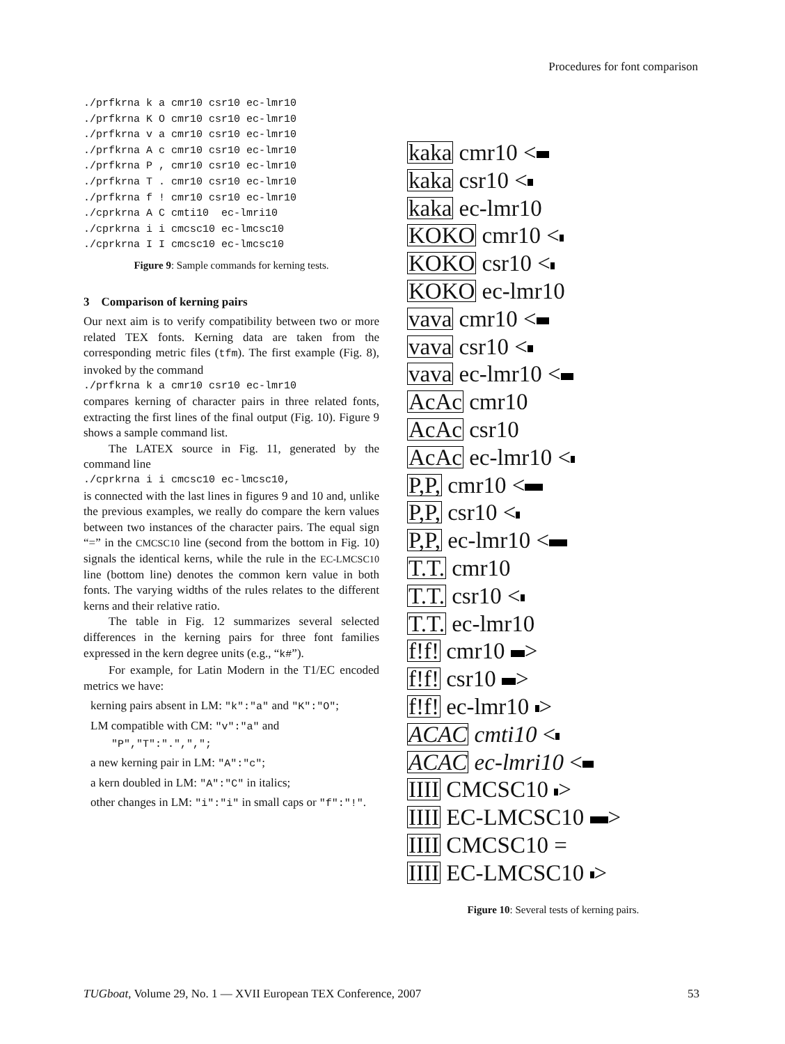Procedures for font comparison
./prfkrna k a cmr10 csr10 ec-lmr10
./prfkrna K O cmr10 csr10 ec-lmr10
./prfkrna v a cmr10 csr10 ec-lmr10
./prfkrna A c cmr10 csr10 ec-lmr10
./prfkrna P , cmr10 csr10 ec-lmr10
./prfkrna T . cmr10 csr10 ec-lmr10
./prfkrna f ! cmr10 csr10 ec-lmr10
./cprkrna A C cmti10  ec-lmri10
./cprkrna i i cmcsc10 ec-lmcsc10
./cprkrna I I cmcsc10 ec-lmcsc10
Figure 9: Sample commands for kerning tests.
3 Comparison of kerning pairs
Our next aim is to verify compatibility between two or more related TEX fonts. Kerning data are taken from the corresponding metric files (tfm). The first example (Fig. 8), invoked by the command
./prfkrna k a cmr10 csr10 ec-lmr10
compares kerning of character pairs in three related fonts, extracting the first lines of the final output (Fig. 10). Figure 9 shows a sample command list.
The LATEX source in Fig. 11, generated by the command line
./cprkrna i i cmcsc10 ec-lmcsc10,
is connected with the last lines in figures 9 and 10 and, unlike the previous examples, we really do compare the kern values between two instances of the character pairs. The equal sign “=” in the CMCSC10 line (second from the bottom in Fig. 10) signals the identical kerns, while the rule in the EC-LMCSC10 line (bottom line) denotes the common kern value in both fonts. The varying widths of the rules relates to the different kerns and their relative ratio.
The table in Fig. 12 summarizes several selected differences in the kerning pairs for three font families expressed in the kern degree units (e.g., “k#”).
For example, for Latin Modern in the T1/EC encoded metrics we have:
kerning pairs absent in LM: "k":"a" and "K":"O";
LM compatible with CM: "v":"a" and "P","T":".",",";
a new kerning pair in LM: "A":"c";
a kern doubled in LM: "A":"C" in italics;
other changes in LM: "i":"i" in small caps or "f":"!".
kaka cmr10 <
kaka csr10 <
kaka ec-lmr10
KOKO cmr10 <
KOKO csr10 <
KOKO ec-lmr10
vava cmr10 <
vava csr10 <
vava ec-lmr10 <
AcAc cmr10
AcAc csr10
AcAc ec-lmr10 <
P,P, cmr10 <
P,P, csr10 <
P,P, ec-lmr10 <
T.T. cmr10
T.T. csr10 <
T.T. ec-lmr10
f!f! cmr10 >
f!f! csr10 >
f!f! ec-lmr10 >
ACAC cmti10 <
ACAC ec-lmri10 <
IIII CMCSC10 >
IIII EC-LMCSC10 >
IIII CMCSC10 =
IIII EC-LMCSC10 >
Figure 10: Several tests of kerning pairs.
TUGboat, Volume 29, No. 1 — XVII European TEX Conference, 2007 53